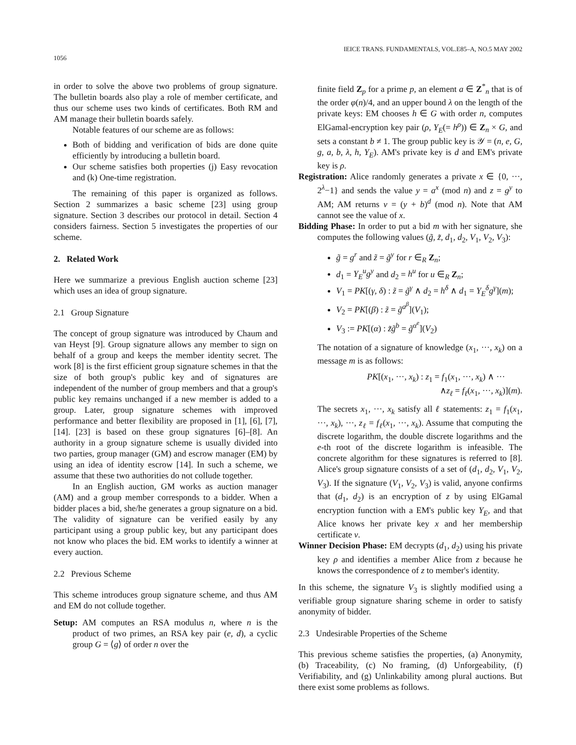1056 IEICE TRANS. FUNDAMENTALS, VOL.E85–A, NO.5 MAY 2002
in order to solve the above two problems of group signature. The bulletin boards also play a role of member certificate, and thus our scheme uses two kinds of certificates. Both RM and AM manage their bulletin boards safely.
Notable features of our scheme are as follows:
Both of bidding and verification of bids are done quite efficiently by introducing a bulletin board.
Our scheme satisfies both properties (j) Easy revocation and (k) One-time registration.
The remaining of this paper is organized as follows. Section 2 summarizes a basic scheme [23] using group signature. Section 3 describes our protocol in detail. Section 4 considers fairness. Section 5 investigates the properties of our scheme.
2. Related Work
Here we summarize a previous English auction scheme [23] which uses an idea of group signature.
2.1 Group Signature
The concept of group signature was introduced by Chaum and van Heyst [9]. Group signature allows any member to sign on behalf of a group and keeps the member identity secret. The work [8] is the first efficient group signature schemes in that the size of both group's public key and of signatures are independent of the number of group members and that a group's public key remains unchanged if a new member is added to a group. Later, group signature schemes with improved performance and better flexibility are proposed in [1], [6], [7], [14]. [23] is based on these group signatures [6]–[8]. An authority in a group signature scheme is usually divided into two parties, group manager (GM) and escrow manager (EM) by using an idea of identity escrow [14]. In such a scheme, we assume that these two authorities do not collude together.
In an English auction, GM works as auction manager (AM) and a group member corresponds to a bidder. When a bidder places a bid, she/he generates a group signature on a bid. The validity of signature can be verified easily by any participant using a group public key, but any participant does not know who places the bid. EM works to identify a winner at every auction.
2.2 Previous Scheme
This scheme introduces group signature scheme, and thus AM and EM do not collude together.
Setup: AM computes an RSA modulus n, where n is the product of two primes, an RSA key pair (e, d), a cyclic group G = ⟨g⟩ of order n over the
finite field Z<sub>p</sub> for a prime p, an element a ∈ Z<sup>*</sup><sub>n</sub> that is of the order φ(n)/4, and an upper bound λ on the length of the private keys: EM chooses h ∈ G with order n, computes ElGamal-encryption key pair (ρ, Y<sub>E</sub>(= h<sup>ρ</sup>)) ∈ Z<sub>n</sub> × G, and sets a constant b ≠ 1. The group public key is 𝒴 = (n, e, G, g, a, b, λ, h, Y<sub>E</sub>). AM's private key is d and EM's private key is ρ.
Registration: Alice randomly generates a private x ∈ {0, ···, 2<sup>λ</sup>−1} and sends the value y = a<sup>x</sup> (mod n) and z = g<sup>y</sup> to AM; AM returns v = (y + b)<sup>d</sup> (mod n). Note that AM cannot see the value of x.
Bidding Phase: In order to put a bid m with her signature, she computes the following values (g̃, z̃, d<sub>1</sub>, d<sub>2</sub>, V<sub>1</sub>, V<sub>2</sub>, V<sub>3</sub>):
g̃ = g<sup>r</sup> and z̃ = g̃<sup>y</sup> for r ∈<sub>R</sub> Z<sub>n</sub>;
d<sub>1</sub> = Y<sub>E</sub><sup>u</sup>g<sup>y</sup> and d<sub>2</sub> = h<sup>u</sup> for u ∈<sub>R</sub> Z<sub>n</sub>;
V<sub>1</sub> = PK[(γ, δ) : z̃ = g̃<sup>γ</sup> ∧ d<sub>2</sub> = h<sup>δ</sup> ∧ d<sub>1</sub> = Y<sub>E</sub><sup>δ</sup>g<sup>γ</sup>](m);
V<sub>2</sub> = PK[(β) : z̃ = g̃<sup>a<sup>β</sup></sup>](V<sub>1</sub>);
V<sub>3</sub> := PK[(α) : z̃g̃<sup>b</sup> = g̃<sup>α<sup>e</sup></sup>](V<sub>2</sub>)
The notation of a signature of knowledge (x<sub>1</sub>, ···, x<sub>k</sub>) on a message m is as follows:
PK[(x<sub>1</sub>, ···, x<sub>k</sub>) : z<sub>1</sub> = f<sub>1</sub>(x<sub>1</sub>, ···, x<sub>k</sub>) ∧ ···
∧z<sub>ℓ</sub> = f<sub>ℓ</sub>(x<sub>1</sub>, ···, x<sub>k</sub>)](m).
The secrets x<sub>1</sub>, ···, x<sub>k</sub> satisfy all ℓ statements: z<sub>1</sub> = f<sub>1</sub>(x<sub>1</sub>, ···, x<sub>k</sub>), ···, z<sub>ℓ</sub> = f<sub>ℓ</sub>(x<sub>1</sub>, ···, x<sub>k</sub>). Assume that computing the discrete logarithm, the double discrete logarithms and the e-th root of the discrete logarithm is infeasible. The concrete algorithm for these signatures is referred to [8]. Alice's group signature consists of a set of (d<sub>1</sub>, d<sub>2</sub>, V<sub>1</sub>, V<sub>2</sub>, V<sub>3</sub>). If the signature (V<sub>1</sub>, V<sub>2</sub>, V<sub>3</sub>) is valid, anyone confirms that (d<sub>1</sub>, d<sub>2</sub>) is an encryption of z by using ElGamal encryption function with a EM's public key Y<sub>E</sub>, and that Alice knows her private key x and her membership certificate v.
Winner Decision Phase: EM decrypts (d<sub>1</sub>, d<sub>2</sub>) using his private key ρ and identifies a member Alice from z because he knows the correspondence of z to member's identity.
In this scheme, the signature V<sub>3</sub> is slightly modified using a verifiable group signature sharing scheme in order to satisfy anonymity of bidder.
2.3 Undesirable Properties of the Scheme
This previous scheme satisfies the properties, (a) Anonymity, (b) Traceability, (c) No framing, (d) Unforgeability, (f) Verifiability, and (g) Unlinkability among plural auctions. But there exist some problems as follows.